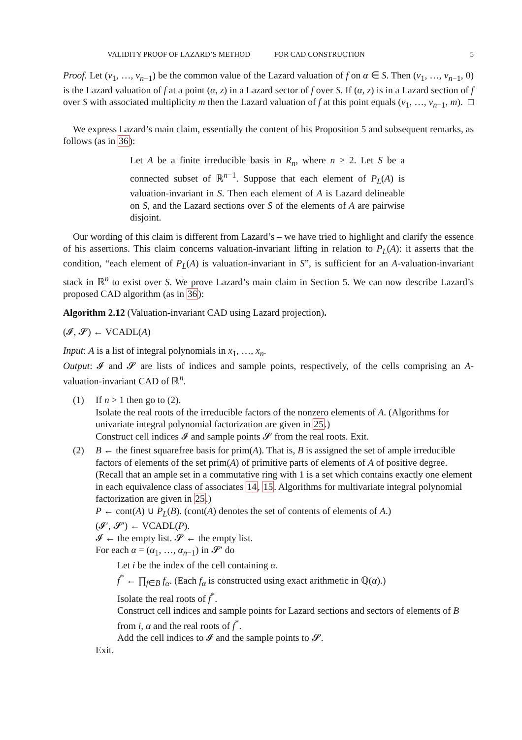VALIDITY PROOF OF LAZARD’S METHOD FOR CAD CONSTRUCTION 5
Proof. Let (v<sub>1</sub>, …, v<sub>n−1</sub>) be the common value of the Lazard valuation of f on α ∈ S. Then (v<sub>1</sub>, …, v<sub>n−1</sub>, 0) is the Lazard valuation of f at a point (α, z) in a Lazard sector of f over S. If (α, z) is in a Lazard section of f over S with associated multiplicity m then the Lazard valuation of f at this point equals (v<sub>1</sub>, …, v<sub>n−1</sub>, m). □
We express Lazard’s main claim, essentially the content of his Proposition 5 and subsequent remarks, as follows (as in 36):
Let A be a finite irreducible basis in R<sub>n</sub>, where n ≥ 2. Let S be a connected subset of ℝ<sup>n−1</sup>. Suppose that each element of P<sub>L</sub>(A) is valuation-invariant in S. Then each element of A is Lazard delineable on S, and the Lazard sections over S of the elements of A are pairwise disjoint.
Our wording of this claim is different from Lazard’s – we have tried to highlight and clarify the essence of his assertions. This claim concerns valuation-invariant lifting in relation to P<sub>L</sub>(A): it asserts that the condition, “each element of P<sub>L</sub>(A) is valuation-invariant in S”, is sufficient for an A-valuation-invariant stack in ℝ<sup>n</sup> to exist over S. We prove Lazard’s main claim in Section 5. We can now describe Lazard’s proposed CAD algorithm (as in 36):
Algorithm 2.12 (Valuation-invariant CAD using Lazard projection).
(𝓘, 𝓢) ← VCADL(A)
Input: A is a list of integral polynomials in x<sub>1</sub>, …, x<sub>n</sub>.
Output: 𝓘 and 𝓢 are lists of indices and sample points, respectively, of the cells comprising an A-valuation-invariant CAD of ℝ<sup>n</sup>.
(1) If n > 1 then go to (2).
Isolate the real roots of the irreducible factors of the nonzero elements of A. (Algorithms for univariate integral polynomial factorization are given in 25.)
Construct cell indices 𝓘 and sample points 𝓢 from the real roots. Exit.
(2) B ← the finest squarefree basis for prim(A). That is, B is assigned the set of ample irreducible factors of elements of the set prim(A) of primitive parts of elements of A of positive degree. (Recall that an ample set in a commutative ring with 1 is a set which contains exactly one element in each equivalence class of associates 14, 15. Algorithms for multivariate integral polynomial factorization are given in 25.)
P ← cont(A) ∪ P<sub>L</sub>(B). (cont(A) denotes the set of contents of elements of A.)
(𝓘′, 𝓢′) ← VCADL(P).
𝓘 ← the empty list. 𝓢 ← the empty list.
For each α = (α<sub>1</sub>, …, α<sub>n−1</sub>) in 𝓢′ do
Let i be the index of the cell containing α.
f<sup>*</sup> ← ∏<sub>f∈B</sub> f<sub>α</sub>. (Each f<sub>α</sub> is constructed using exact arithmetic in ℚ(α).)
Isolate the real roots of f<sup>*</sup>.
Construct cell indices and sample points for Lazard sections and sectors of elements of B from i, α and the real roots of f<sup>*</sup>.
Add the cell indices to 𝓘 and the sample points to 𝓢.
Exit.